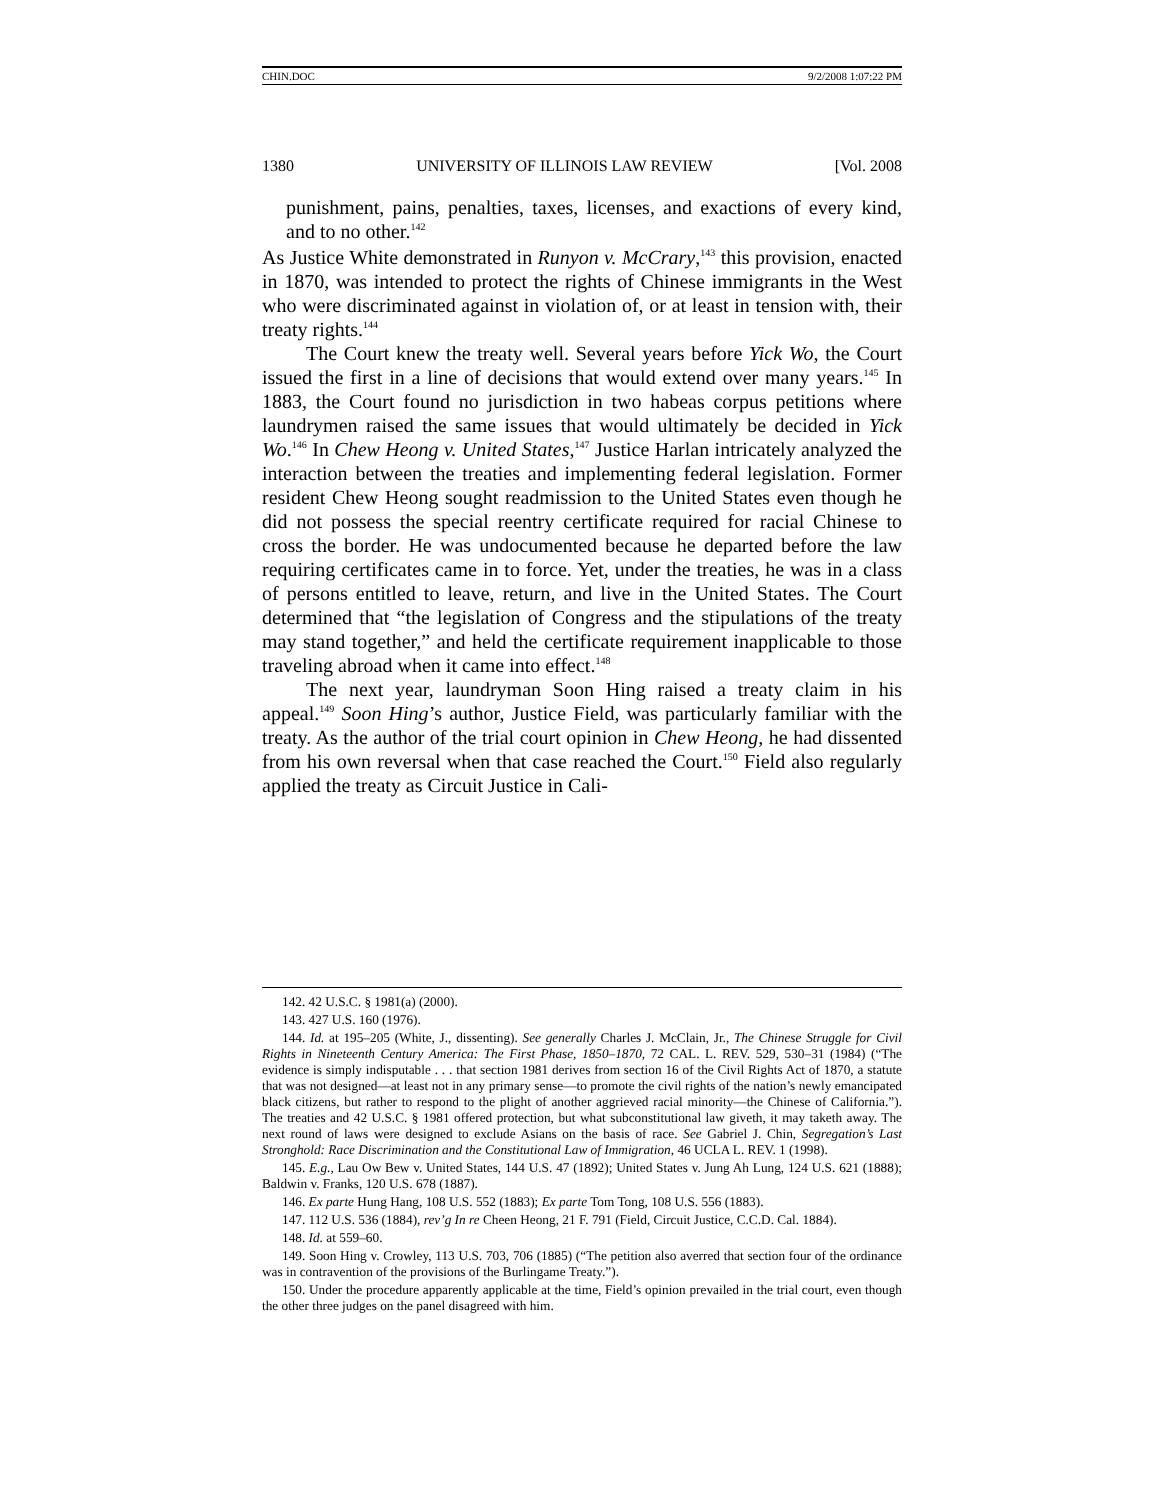CHIN.DOC 9/2/2008 1:07:22 PM
1380 UNIVERSITY OF ILLINOIS LAW REVIEW [Vol. 2008
punishment, pains, penalties, taxes, licenses, and exactions of every kind, and to no other.<sup>142</sup>
As Justice White demonstrated in Runyon v. McCrary,<sup>143</sup> this provision, enacted in 1870, was intended to protect the rights of Chinese immigrants in the West who were discriminated against in violation of, or at least in tension with, their treaty rights.<sup>144</sup>
The Court knew the treaty well. Several years before Yick Wo, the Court issued the first in a line of decisions that would extend over many years.<sup>145</sup> In 1883, the Court found no jurisdiction in two habeas corpus petitions where laundrymen raised the same issues that would ultimately be decided in Yick Wo.<sup>146</sup> In Chew Heong v. United States,<sup>147</sup> Justice Harlan intricately analyzed the interaction between the treaties and implementing federal legislation. Former resident Chew Heong sought readmission to the United States even though he did not possess the special reentry certificate required for racial Chinese to cross the border. He was undocumented because he departed before the law requiring certificates came in to force. Yet, under the treaties, he was in a class of persons entitled to leave, return, and live in the United States. The Court determined that “the legislation of Congress and the stipulations of the treaty may stand together,” and held the certificate requirement inapplicable to those traveling abroad when it came into effect.<sup>148</sup>
The next year, laundryman Soon Hing raised a treaty claim in his appeal.<sup>149</sup> Soon Hing’s author, Justice Field, was particularly familiar with the treaty. As the author of the trial court opinion in Chew Heong, he had dissented from his own reversal when that case reached the Court.<sup>150</sup> Field also regularly applied the treaty as Circuit Justice in Cali-
142. 42 U.S.C. § 1981(a) (2000).
143. 427 U.S. 160 (1976).
144. Id. at 195–205 (White, J., dissenting). See generally Charles J. McClain, Jr., The Chinese Struggle for Civil Rights in Nineteenth Century America: The First Phase, 1850–1870, 72 CAL. L. REV. 529, 530–31 (1984) (“The evidence is simply indisputable . . . that section 1981 derives from section 16 of the Civil Rights Act of 1870, a statute that was not designed—at least not in any primary sense—to promote the civil rights of the nation’s newly emancipated black citizens, but rather to respond to the plight of another aggrieved racial minority—the Chinese of California.”). The treaties and 42 U.S.C. § 1981 offered protection, but what subconstitutional law giveth, it may taketh away. The next round of laws were designed to exclude Asians on the basis of race. See Gabriel J. Chin, Segregation’s Last Stronghold: Race Discrimination and the Constitutional Law of Immigration, 46 UCLA L. REV. 1 (1998).
145. E.g., Lau Ow Bew v. United States, 144 U.S. 47 (1892); United States v. Jung Ah Lung, 124 U.S. 621 (1888); Baldwin v. Franks, 120 U.S. 678 (1887).
146. Ex parte Hung Hang, 108 U.S. 552 (1883); Ex parte Tom Tong, 108 U.S. 556 (1883).
147. 112 U.S. 536 (1884), rev’g In re Cheen Heong, 21 F. 791 (Field, Circuit Justice, C.C.D. Cal. 1884).
148. Id. at 559–60.
149. Soon Hing v. Crowley, 113 U.S. 703, 706 (1885) (“The petition also averred that section four of the ordinance was in contravention of the provisions of the Burlingame Treaty.”).
150. Under the procedure apparently applicable at the time, Field’s opinion prevailed in the trial court, even though the other three judges on the panel disagreed with him.